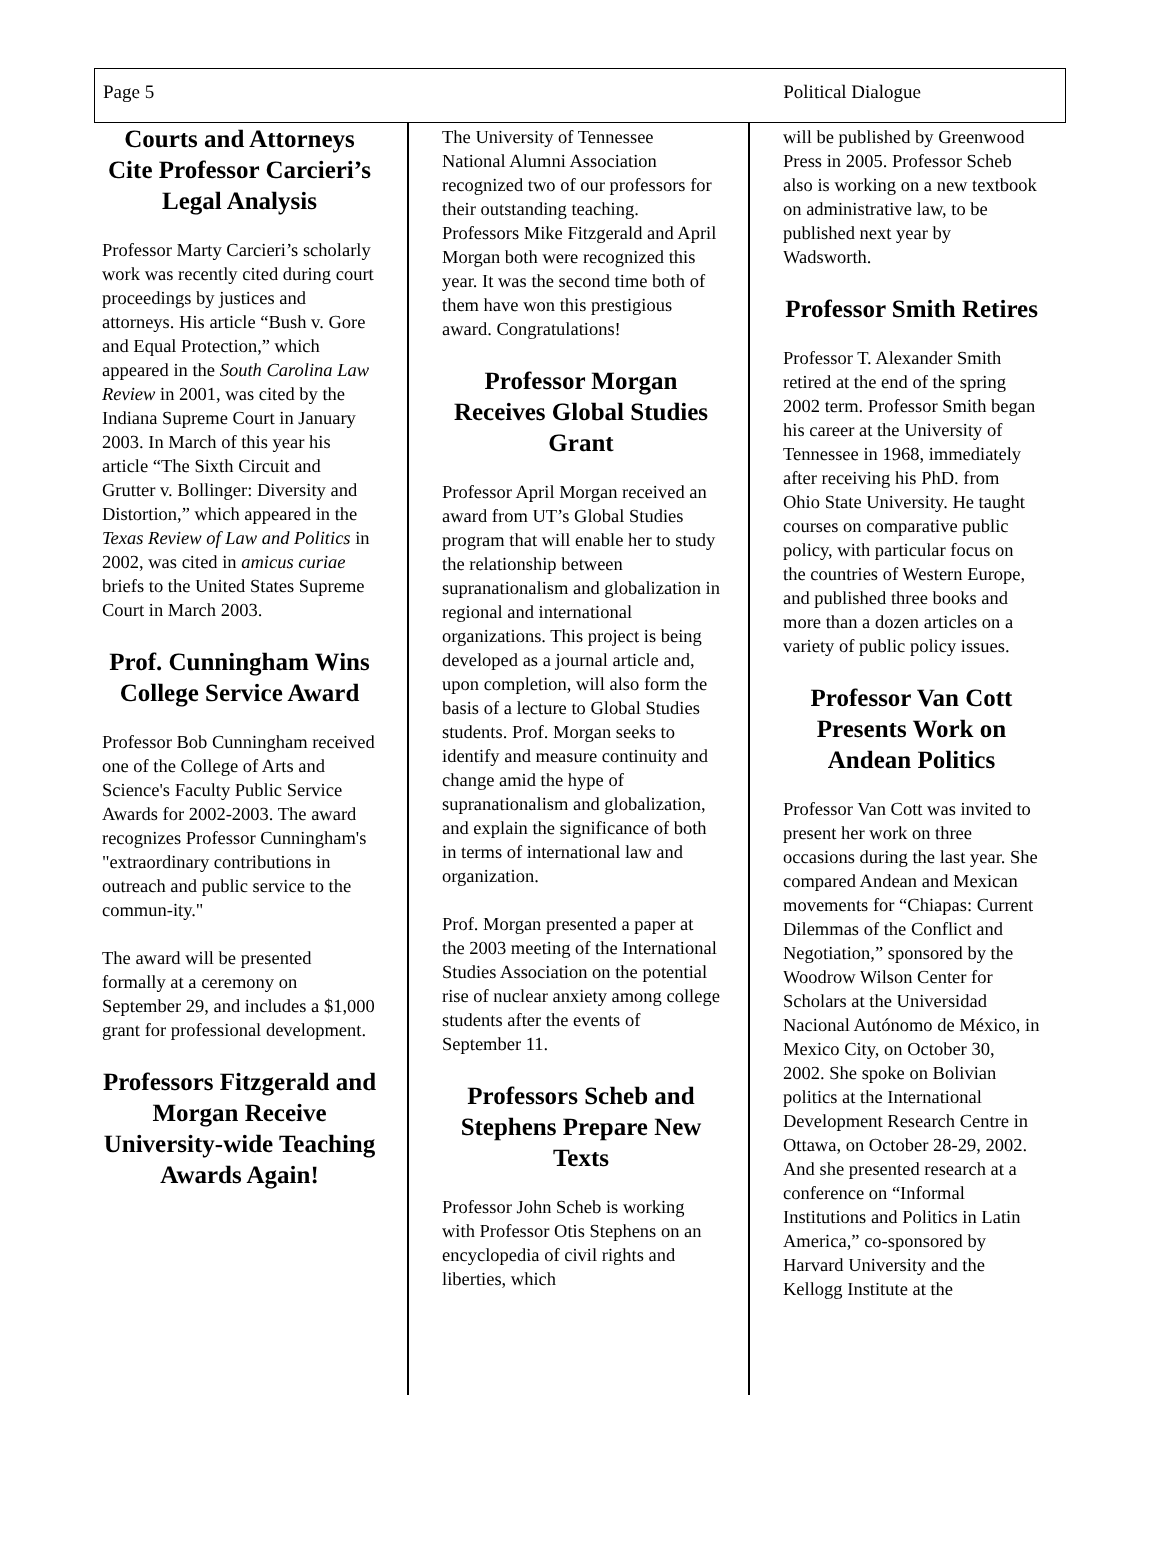Page 5 Political Dialogue
Courts and Attorneys Cite Professor Carcieri’s Legal Analysis
Professor Marty Carcieri’s scholarly work was recently cited during court proceedings by justices and attorneys. His article “Bush v. Gore and Equal Protection,” which appeared in the South Carolina Law Review in 2001, was cited by the Indiana Supreme Court in January 2003. In March of this year his article “The Sixth Circuit and Grutter v. Bollinger: Diversity and Distortion,” which appeared in the Texas Review of Law and Politics in 2002, was cited in amicus curiae briefs to the United States Supreme Court in March 2003.
Prof. Cunningham Wins College Service Award
Professor Bob Cunningham received one of the College of Arts and Science's Faculty Public Service Awards for 2002-2003. The award recognizes Professor Cunningham's "extraordinary contributions in outreach and public service to the commun-ity."
The award will be presented formally at a ceremony on September 29, and includes a $1,000 grant for professional development.
Professors Fitzgerald and Morgan Receive University-wide Teaching Awards Again!
The University of Tennessee National Alumni Association recognized two of our professors for their outstanding teaching. Professors Mike Fitzgerald and April Morgan both were recognized this year. It was the second time both of them have won this prestigious award. Congratulations!
Professor Morgan Receives Global Studies Grant
Professor April Morgan received an award from UT’s Global Studies program that will enable her to study the relationship between supranationalism and globalization in regional and international organizations. This project is being developed as a journal article and, upon completion, will also form the basis of a lecture to Global Studies students. Prof. Morgan seeks to identify and measure continuity and change amid the hype of supranationalism and globalization, and explain the significance of both in terms of international law and organization.
Prof. Morgan presented a paper at the 2003 meeting of the International Studies Association on the potential rise of nuclear anxiety among college students after the events of September 11.
Professors Scheb and Stephens Prepare New Texts
Professor John Scheb is working with Professor Otis Stephens on an encyclopedia of civil rights and liberties, which
will be published by Greenwood Press in 2005. Professor Scheb also is working on a new textbook on administrative law, to be published next year by Wadsworth.
Professor Smith Retires
Professor T. Alexander Smith retired at the end of the spring 2002 term. Professor Smith began his career at the University of Tennessee in 1968, immediately after receiving his PhD. from Ohio State University. He taught courses on comparative public policy, with particular focus on the countries of Western Europe, and published three books and more than a dozen articles on a variety of public policy issues.
Professor Van Cott Presents Work on Andean Politics
Professor Van Cott was invited to present her work on three occasions during the last year. She compared Andean and Mexican movements for “Chiapas: Current Dilemmas of the Conflict and Negotiation,” sponsored by the Woodrow Wilson Center for Scholars at the Universidad Nacional Autónomo de México, in Mexico City, on October 30, 2002. She spoke on Bolivian politics at the International Development Research Centre in Ottawa, on October 28-29, 2002. And she presented research at a conference on “Informal Institutions and Politics in Latin America,” co-sponsored by Harvard University and the Kellogg Institute at the